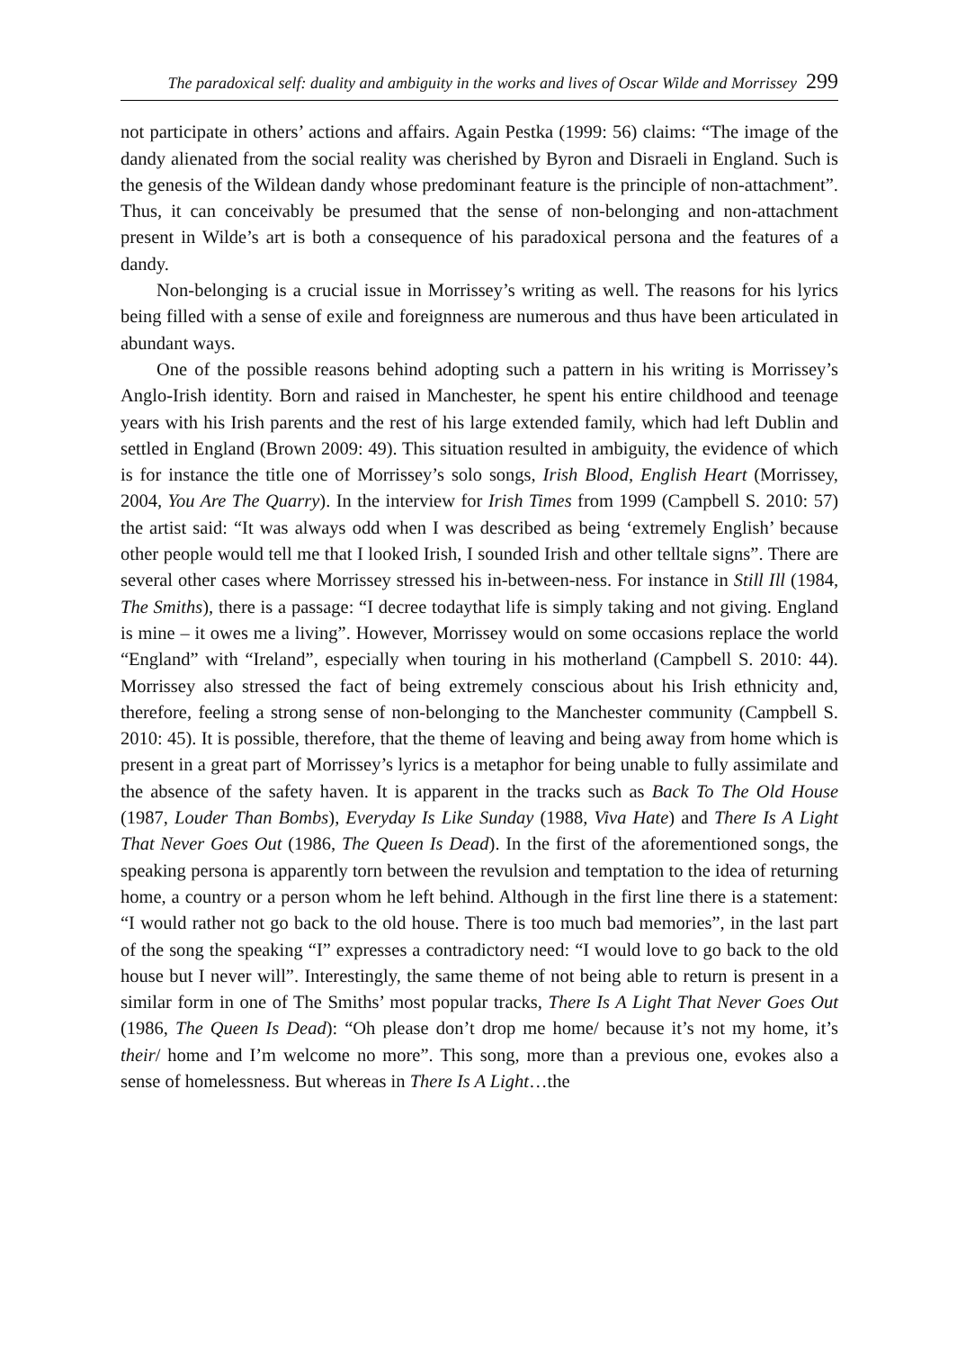The paradoxical self: duality and ambiguity in the works and lives of Oscar Wilde and Morrissey 299
not participate in others’ actions and affairs. Again Pestka (1999: 56) claims: “The image of the dandy alienated from the social reality was cherished by Byron and Disraeli in England. Such is the genesis of the Wildean dandy whose predominant feature is the principle of non-attachment”. Thus, it can conceivably be presumed that the sense of non-belonging and non-attachment present in Wilde’s art is both a consequence of his paradoxical persona and the features of a dandy.
Non-belonging is a crucial issue in Morrissey’s writing as well. The reasons for his lyrics being filled with a sense of exile and foreignness are numerous and thus have been articulated in abundant ways.
One of the possible reasons behind adopting such a pattern in his writing is Morrissey’s Anglo-Irish identity. Born and raised in Manchester, he spent his entire childhood and teenage years with his Irish parents and the rest of his large extended family, which had left Dublin and settled in England (Brown 2009: 49). This situation resulted in ambiguity, the evidence of which is for instance the title one of Morrissey’s solo songs, Irish Blood, English Heart (Morrissey, 2004, You Are The Quarry). In the interview for Irish Times from 1999 (Campbell S. 2010: 57) the artist said: “It was always odd when I was described as being ‘extremely English’ because other people would tell me that I looked Irish, I sounded Irish and other telltale signs”. There are several other cases where Morrissey stressed his in-between-ness. For instance in Still Ill (1984, The Smiths), there is a passage: “I decree todaythat life is simply taking and not giving. England is mine – it owes me a living”. However, Morrissey would on some occasions replace the world “England” with “Ireland”, especially when touring in his motherland (Campbell S. 2010: 44). Morrissey also stressed the fact of being extremely conscious about his Irish ethnicity and, therefore, feeling a strong sense of non-belonging to the Manchester community (Campbell S. 2010: 45). It is possible, therefore, that the theme of leaving and being away from home which is present in a great part of Morrissey’s lyrics is a metaphor for being unable to fully assimilate and the absence of the safety haven. It is apparent in the tracks such as Back To The Old House (1987, Louder Than Bombs), Everyday Is Like Sunday (1988, Viva Hate) and There Is A Light That Never Goes Out (1986, The Queen Is Dead). In the first of the aforementioned songs, the speaking persona is apparently torn between the revulsion and temptation to the idea of returning home, a country or a person whom he left behind. Although in the first line there is a statement: “I would rather not go back to the old house. There is too much bad memories”, in the last part of the song the speaking “I” expresses a contradictory need: “I would love to go back to the old house but I never will”. Interestingly, the same theme of not being able to return is present in a similar form in one of The Smiths’ most popular tracks, There Is A Light That Never Goes Out (1986, The Queen Is Dead): “Oh please don’t drop me home/ because it’s not my home, it’s their/ home and I’m welcome no more”. This song, more than a previous one, evokes also a sense of homelessness. But whereas in There Is A Light…the